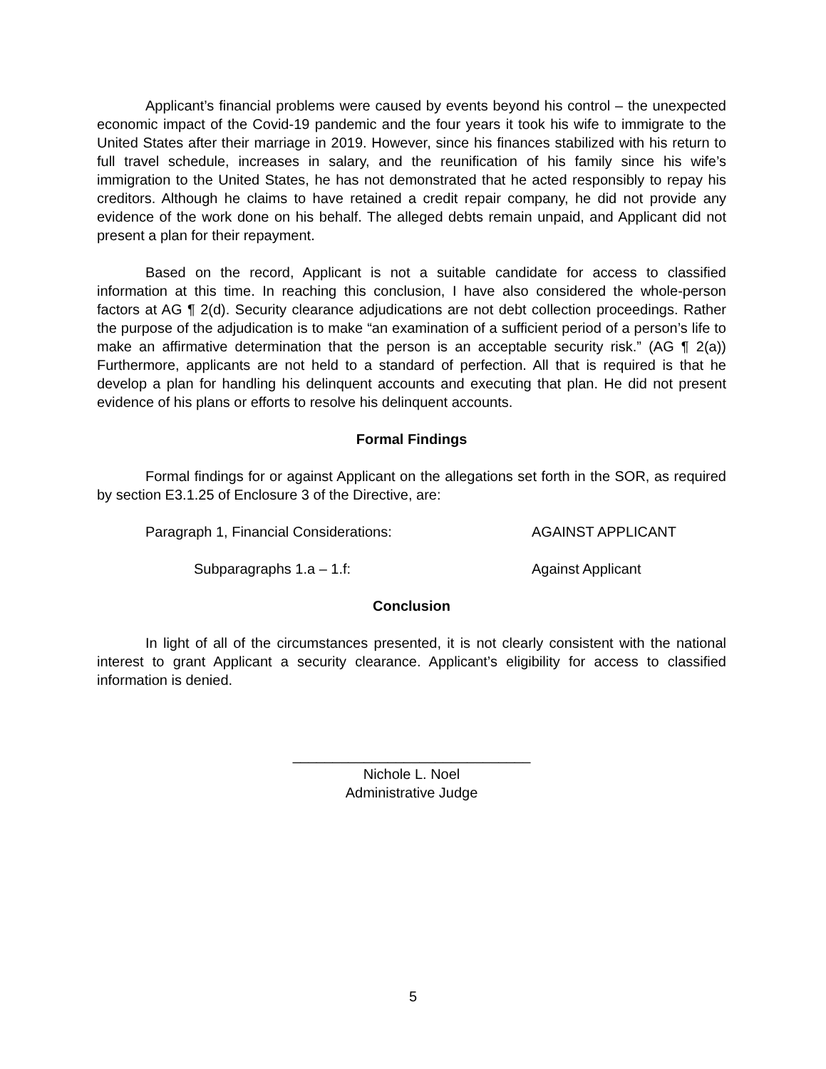Applicant’s financial problems were caused by events beyond his control – the unexpected economic impact of the Covid-19 pandemic and the four years it took his wife to immigrate to the United States after their marriage in 2019. However, since his finances stabilized with his return to full travel schedule, increases in salary, and the reunification of his family since his wife’s immigration to the United States, he has not demonstrated that he acted responsibly to repay his creditors. Although he claims to have retained a credit repair company, he did not provide any evidence of the work done on his behalf. The alleged debts remain unpaid, and Applicant did not present a plan for their repayment.
Based on the record, Applicant is not a suitable candidate for access to classified information at this time. In reaching this conclusion, I have also considered the whole-person factors at AG ¶ 2(d). Security clearance adjudications are not debt collection proceedings. Rather the purpose of the adjudication is to make “an examination of a sufficient period of a person’s life to make an affirmative determination that the person is an acceptable security risk.” (AG ¶ 2(a)) Furthermore, applicants are not held to a standard of perfection. All that is required is that he develop a plan for handling his delinquent accounts and executing that plan. He did not present evidence of his plans or efforts to resolve his delinquent accounts.
Formal Findings
Formal findings for or against Applicant on the allegations set forth in the SOR, as required by section E3.1.25 of Enclosure 3 of the Directive, are:
Paragraph 1, Financial Considerations: AGAINST APPLICANT
Subparagraphs 1.a – 1.f: Against Applicant
Conclusion
In light of all of the circumstances presented, it is not clearly consistent with the national interest to grant Applicant a security clearance. Applicant’s eligibility for access to classified information is denied.
______________________________
Nichole L. Noel
Administrative Judge
5